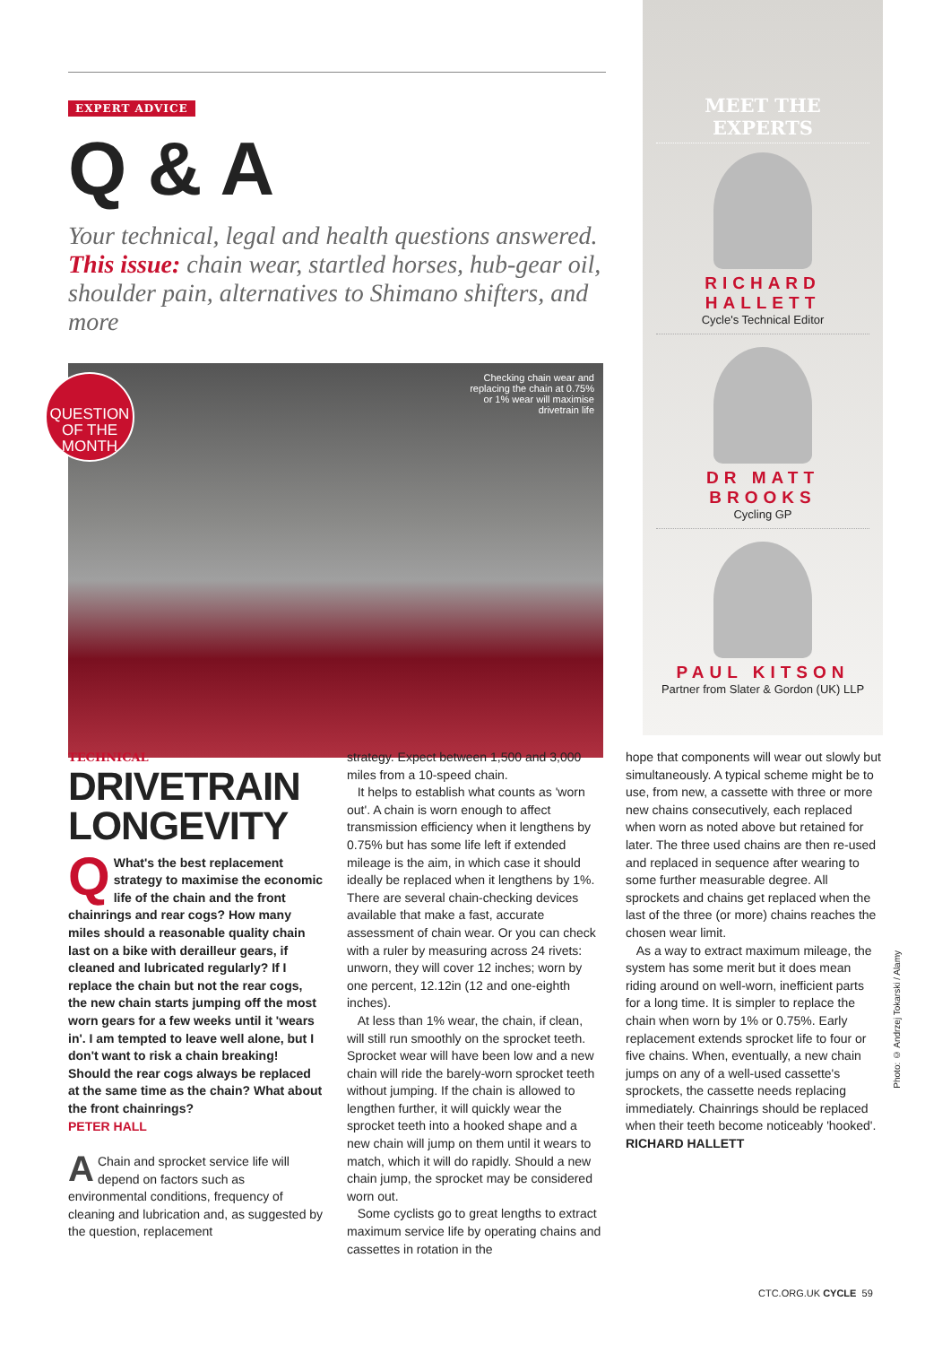EXPERT ADVICE
Q & A
Your technical, legal and health questions answered. This issue: chain wear, startled horses, hub-gear oil, shoulder pain, alternatives to Shimano shifters, and more
QUESTION OF THE MONTH
Checking chain wear and replacing the chain at 0.75% or 1% wear will maximise drivetrain life
MEET THE EXPERTS
RICHARD HALLETT
Cycle's Technical Editor
DR MATT BROOKS
Cycling GP
PAUL KITSON
Partner from Slater & Gordon (UK) LLP
TECHNICAL
DRIVETRAIN LONGEVITY
QWhat's the best replacement strategy to maximise the economic life of the chain and the front chainrings and rear cogs? How many miles should a reasonable quality chain last on a bike with derailleur gears, if cleaned and lubricated regularly? If I replace the chain but not the rear cogs, the new chain starts jumping off the most worn gears for a few weeks until it 'wears in'. I am tempted to leave well alone, but I don't want to risk a chain breaking! Should the rear cogs always be replaced at the same time as the chain? What about the front chainrings?
PETER HALL
AChain and sprocket service life will depend on factors such as environmental conditions, frequency of cleaning and lubrication and, as suggested by the question, replacement
strategy. Expect between 1,500 and 3,000 miles from a 10-speed chain.
It helps to establish what counts as 'worn out'. A chain is worn enough to affect transmission efficiency when it lengthens by 0.75% but has some life left if extended mileage is the aim, in which case it should ideally be replaced when it lengthens by 1%. There are several chain-checking devices available that make a fast, accurate assessment of chain wear. Or you can check with a ruler by measuring across 24 rivets: unworn, they will cover 12 inches; worn by one percent, 12.12in (12 and one-eighth inches).
At less than 1% wear, the chain, if clean, will still run smoothly on the sprocket teeth. Sprocket wear will have been low and a new chain will ride the barely-worn sprocket teeth without jumping. If the chain is allowed to lengthen further, it will quickly wear the sprocket teeth into a hooked shape and a new chain will jump on them until it wears to match, which it will do rapidly. Should a new chain jump, the sprocket may be considered worn out.
Some cyclists go to great lengths to extract maximum service life by operating chains and cassettes in rotation in the
hope that components will wear out slowly but simultaneously. A typical scheme might be to use, from new, a cassette with three or more new chains consecutively, each replaced when worn as noted above but retained for later. The three used chains are then re-used and replaced in sequence after wearing to some further measurable degree. All sprockets and chains get replaced when the last of the three (or more) chains reaches the chosen wear limit.
As a way to extract maximum mileage, the system has some merit but it does mean riding around on well-worn, inefficient parts for a long time. It is simpler to replace the chain when worn by 1% or 0.75%. Early replacement extends sprocket life to four or five chains. When, eventually, a new chain jumps on any of a well-used cassette's sprockets, the cassette needs replacing immediately. Chainrings should be replaced when their teeth become noticeably 'hooked'.
RICHARD HALLETT
Photo: © Andrzej Tokarski / Alamy
CTC.ORG.UK CYCLE 59